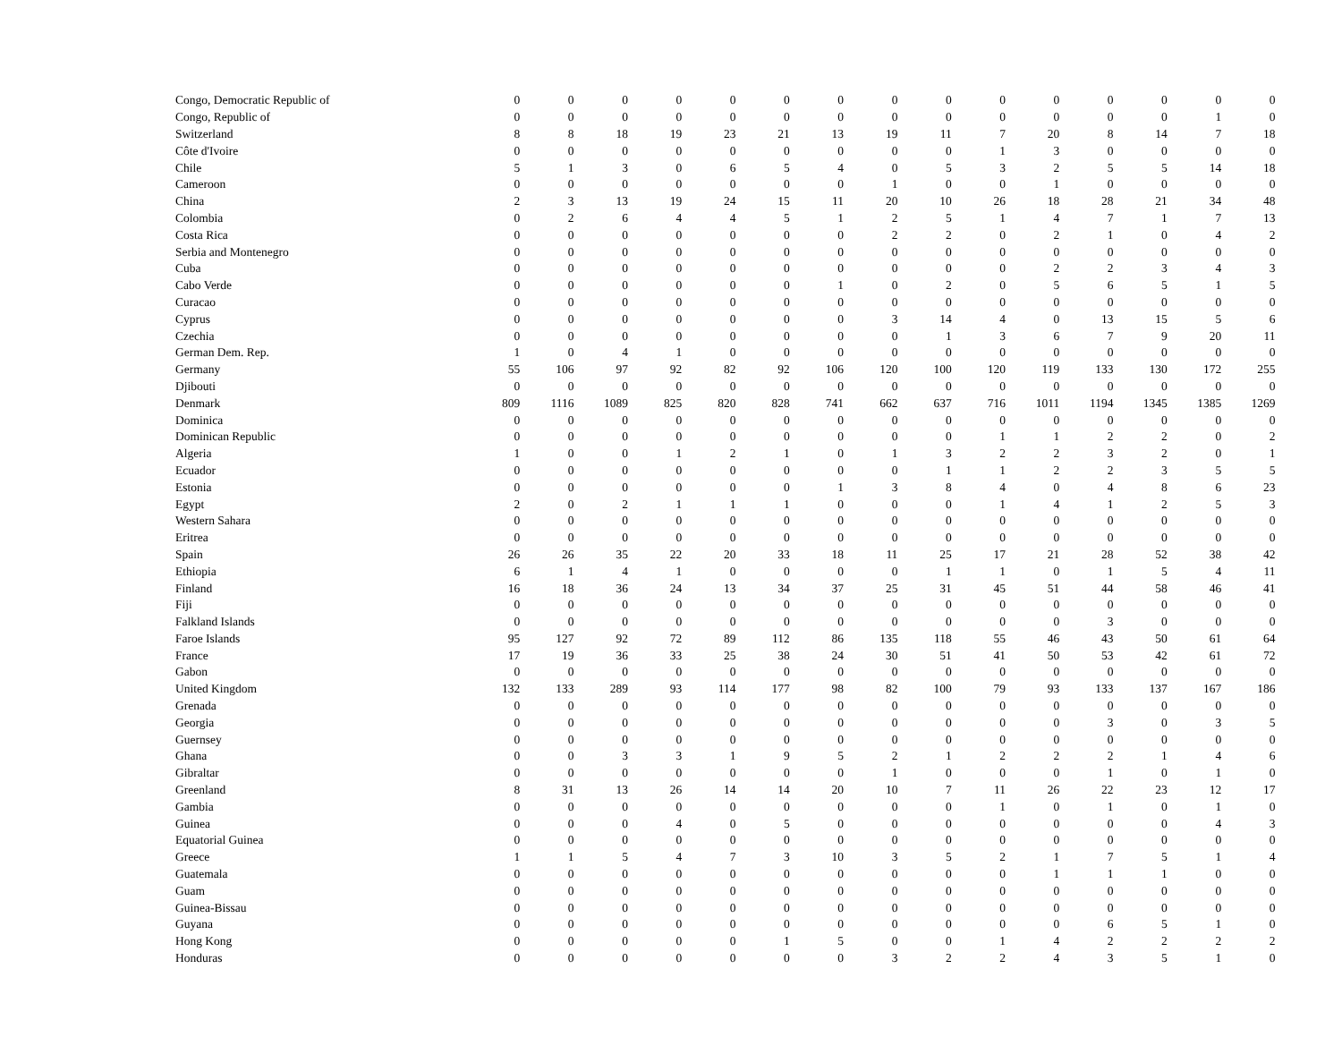| Congo, Democratic Republic of | 0 | 0 | 0 | 0 | 0 | 0 | 0 | 0 | 0 | 0 | 0 | 0 | 0 | 0 | 0 |
| Congo, Republic of | 0 | 0 | 0 | 0 | 0 | 0 | 0 | 0 | 0 | 0 | 0 | 0 | 0 | 1 | 0 |
| Switzerland | 8 | 8 | 18 | 19 | 23 | 21 | 13 | 19 | 11 | 7 | 20 | 8 | 14 | 7 | 18 |
| Côte d'Ivoire | 0 | 0 | 0 | 0 | 0 | 0 | 0 | 0 | 0 | 1 | 3 | 0 | 0 | 0 | 0 |
| Chile | 5 | 1 | 3 | 0 | 6 | 5 | 4 | 0 | 5 | 3 | 2 | 5 | 5 | 14 | 18 |
| Cameroon | 0 | 0 | 0 | 0 | 0 | 0 | 0 | 1 | 0 | 0 | 1 | 0 | 0 | 0 | 0 |
| China | 2 | 3 | 13 | 19 | 24 | 15 | 11 | 20 | 10 | 26 | 18 | 28 | 21 | 34 | 48 |
| Colombia | 0 | 2 | 6 | 4 | 4 | 5 | 1 | 2 | 5 | 1 | 4 | 7 | 1 | 7 | 13 |
| Costa Rica | 0 | 0 | 0 | 0 | 0 | 0 | 0 | 2 | 2 | 0 | 2 | 1 | 0 | 4 | 2 |
| Serbia and Montenegro | 0 | 0 | 0 | 0 | 0 | 0 | 0 | 0 | 0 | 0 | 0 | 0 | 0 | 0 | 0 |
| Cuba | 0 | 0 | 0 | 0 | 0 | 0 | 0 | 0 | 0 | 0 | 2 | 2 | 3 | 4 | 3 |
| Cabo Verde | 0 | 0 | 0 | 0 | 0 | 0 | 1 | 0 | 2 | 0 | 5 | 6 | 5 | 1 | 5 |
| Curacao | 0 | 0 | 0 | 0 | 0 | 0 | 0 | 0 | 0 | 0 | 0 | 0 | 0 | 0 | 0 |
| Cyprus | 0 | 0 | 0 | 0 | 0 | 0 | 0 | 3 | 14 | 4 | 0 | 13 | 15 | 5 | 6 |
| Czechia | 0 | 0 | 0 | 0 | 0 | 0 | 0 | 0 | 1 | 3 | 6 | 7 | 9 | 20 | 11 |
| German Dem. Rep. | 1 | 0 | 4 | 1 | 0 | 0 | 0 | 0 | 0 | 0 | 0 | 0 | 0 | 0 | 0 |
| Germany | 55 | 106 | 97 | 92 | 82 | 92 | 106 | 120 | 100 | 120 | 119 | 133 | 130 | 172 | 255 |
| Djibouti | 0 | 0 | 0 | 0 | 0 | 0 | 0 | 0 | 0 | 0 | 0 | 0 | 0 | 0 | 0 |
| Denmark | 809 | 1116 | 1089 | 825 | 820 | 828 | 741 | 662 | 637 | 716 | 1011 | 1194 | 1345 | 1385 | 1269 |
| Dominica | 0 | 0 | 0 | 0 | 0 | 0 | 0 | 0 | 0 | 0 | 0 | 0 | 0 | 0 | 0 |
| Dominican Republic | 0 | 0 | 0 | 0 | 0 | 0 | 0 | 0 | 0 | 1 | 1 | 2 | 2 | 0 | 2 |
| Algeria | 1 | 0 | 0 | 1 | 2 | 1 | 0 | 1 | 3 | 2 | 2 | 3 | 2 | 0 | 1 |
| Ecuador | 0 | 0 | 0 | 0 | 0 | 0 | 0 | 0 | 1 | 1 | 2 | 2 | 3 | 5 | 5 |
| Estonia | 0 | 0 | 0 | 0 | 0 | 0 | 1 | 3 | 8 | 4 | 0 | 4 | 8 | 6 | 23 |
| Egypt | 2 | 0 | 2 | 1 | 1 | 1 | 0 | 0 | 0 | 1 | 4 | 1 | 2 | 5 | 3 |
| Western Sahara | 0 | 0 | 0 | 0 | 0 | 0 | 0 | 0 | 0 | 0 | 0 | 0 | 0 | 0 | 0 |
| Eritrea | 0 | 0 | 0 | 0 | 0 | 0 | 0 | 0 | 0 | 0 | 0 | 0 | 0 | 0 | 0 |
| Spain | 26 | 26 | 35 | 22 | 20 | 33 | 18 | 11 | 25 | 17 | 21 | 28 | 52 | 38 | 42 |
| Ethiopia | 6 | 1 | 4 | 1 | 0 | 0 | 0 | 0 | 1 | 1 | 0 | 1 | 5 | 4 | 11 |
| Finland | 16 | 18 | 36 | 24 | 13 | 34 | 37 | 25 | 31 | 45 | 51 | 44 | 58 | 46 | 41 |
| Fiji | 0 | 0 | 0 | 0 | 0 | 0 | 0 | 0 | 0 | 0 | 0 | 0 | 0 | 0 | 0 |
| Falkland Islands | 0 | 0 | 0 | 0 | 0 | 0 | 0 | 0 | 0 | 0 | 0 | 3 | 0 | 0 | 0 |
| Faroe Islands | 95 | 127 | 92 | 72 | 89 | 112 | 86 | 135 | 118 | 55 | 46 | 43 | 50 | 61 | 64 |
| France | 17 | 19 | 36 | 33 | 25 | 38 | 24 | 30 | 51 | 41 | 50 | 53 | 42 | 61 | 72 |
| Gabon | 0 | 0 | 0 | 0 | 0 | 0 | 0 | 0 | 0 | 0 | 0 | 0 | 0 | 0 | 0 |
| United Kingdom | 132 | 133 | 289 | 93 | 114 | 177 | 98 | 82 | 100 | 79 | 93 | 133 | 137 | 167 | 186 |
| Grenada | 0 | 0 | 0 | 0 | 0 | 0 | 0 | 0 | 0 | 0 | 0 | 0 | 0 | 0 | 0 |
| Georgia | 0 | 0 | 0 | 0 | 0 | 0 | 0 | 0 | 0 | 0 | 0 | 3 | 0 | 3 | 5 |
| Guernsey | 0 | 0 | 0 | 0 | 0 | 0 | 0 | 0 | 0 | 0 | 0 | 0 | 0 | 0 | 0 |
| Ghana | 0 | 0 | 3 | 3 | 1 | 9 | 5 | 2 | 1 | 2 | 2 | 2 | 1 | 4 | 6 |
| Gibraltar | 0 | 0 | 0 | 0 | 0 | 0 | 0 | 1 | 0 | 0 | 0 | 1 | 0 | 1 | 0 |
| Greenland | 8 | 31 | 13 | 26 | 14 | 14 | 20 | 10 | 7 | 11 | 26 | 22 | 23 | 12 | 17 |
| Gambia | 0 | 0 | 0 | 0 | 0 | 0 | 0 | 0 | 0 | 1 | 0 | 1 | 0 | 1 | 0 |
| Guinea | 0 | 0 | 0 | 4 | 0 | 5 | 0 | 0 | 0 | 0 | 0 | 0 | 0 | 4 | 3 |
| Equatorial Guinea | 0 | 0 | 0 | 0 | 0 | 0 | 0 | 0 | 0 | 0 | 0 | 0 | 0 | 0 | 0 |
| Greece | 1 | 1 | 5 | 4 | 7 | 3 | 10 | 3 | 5 | 2 | 1 | 7 | 5 | 1 | 4 |
| Guatemala | 0 | 0 | 0 | 0 | 0 | 0 | 0 | 0 | 0 | 0 | 1 | 1 | 1 | 0 | 0 |
| Guam | 0 | 0 | 0 | 0 | 0 | 0 | 0 | 0 | 0 | 0 | 0 | 0 | 0 | 0 | 0 |
| Guinea-Bissau | 0 | 0 | 0 | 0 | 0 | 0 | 0 | 0 | 0 | 0 | 0 | 0 | 0 | 0 | 0 |
| Guyana | 0 | 0 | 0 | 0 | 0 | 0 | 0 | 0 | 0 | 0 | 0 | 6 | 5 | 1 | 0 |
| Hong Kong | 0 | 0 | 0 | 0 | 0 | 1 | 5 | 0 | 0 | 1 | 4 | 2 | 2 | 2 | 2 |
| Honduras | 0 | 0 | 0 | 0 | 0 | 0 | 0 | 3 | 2 | 2 | 4 | 3 | 5 | 1 | 0 |